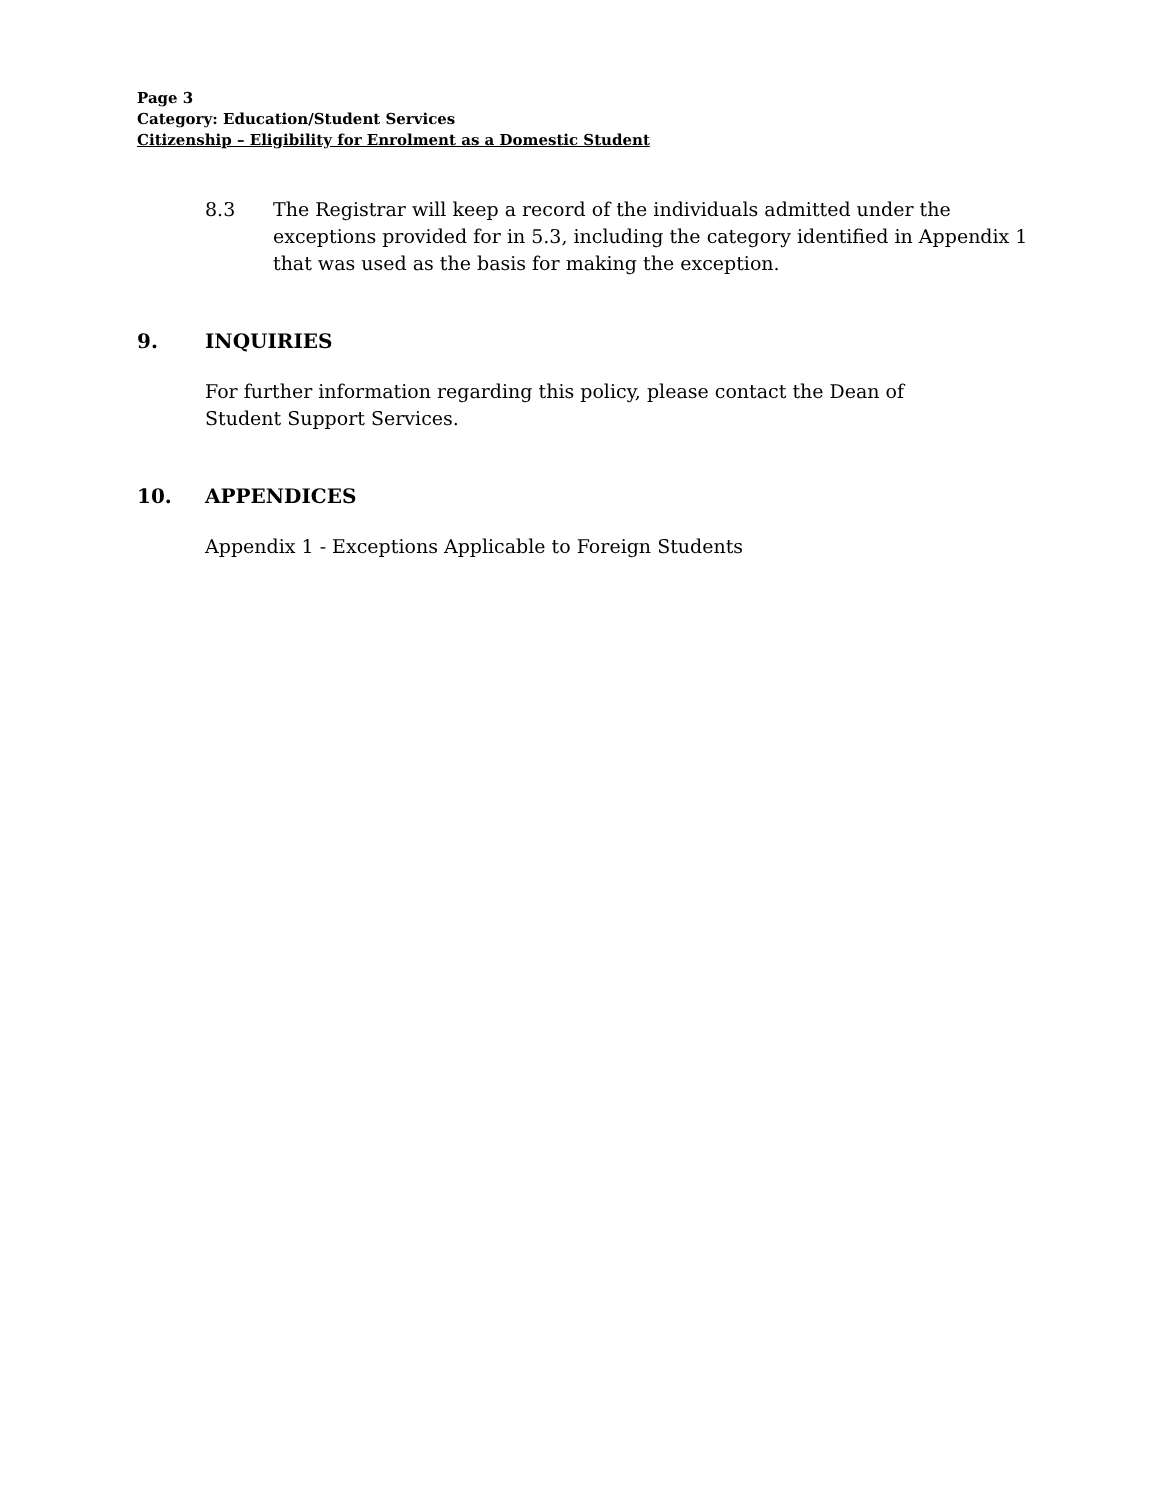Page 3
Category: Education/Student Services
Citizenship – Eligibility for Enrolment as a Domestic Student
8.3 The Registrar will keep a record of the individuals admitted under the exceptions provided for in 5.3, including the category identified in Appendix 1 that was used as the basis for making the exception.
9. INQUIRIES
For further information regarding this policy, please contact the Dean of Student Support Services.
10. APPENDICES
Appendix 1 - Exceptions Applicable to Foreign Students